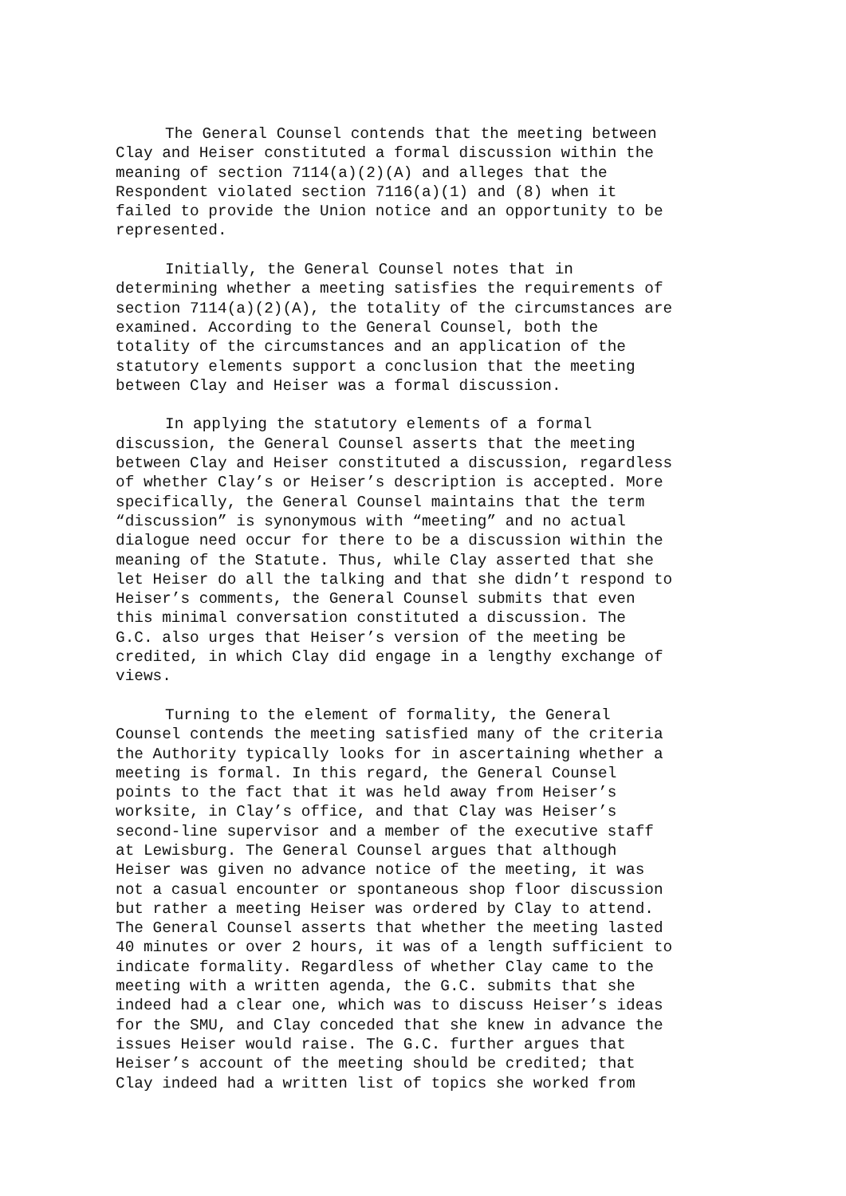The General Counsel contends that the meeting between Clay and Heiser constituted a formal discussion within the meaning of section 7114(a)(2)(A) and alleges that the Respondent violated section 7116(a)(1) and (8) when it failed to provide the Union notice and an opportunity to be represented.
Initially, the General Counsel notes that in determining whether a meeting satisfies the requirements of section 7114(a)(2)(A), the totality of the circumstances are examined. According to the General Counsel, both the totality of the circumstances and an application of the statutory elements support a conclusion that the meeting between Clay and Heiser was a formal discussion.
In applying the statutory elements of a formal discussion, the General Counsel asserts that the meeting between Clay and Heiser constituted a discussion, regardless of whether Clay’s or Heiser’s description is accepted. More specifically, the General Counsel maintains that the term “discussion” is synonymous with “meeting” and no actual dialogue need occur for there to be a discussion within the meaning of the Statute. Thus, while Clay asserted that she let Heiser do all the talking and that she didn’t respond to Heiser’s comments, the General Counsel submits that even this minimal conversation constituted a discussion. The G.C. also urges that Heiser’s version of the meeting be credited, in which Clay did engage in a lengthy exchange of views.
Turning to the element of formality, the General Counsel contends the meeting satisfied many of the criteria the Authority typically looks for in ascertaining whether a meeting is formal. In this regard, the General Counsel points to the fact that it was held away from Heiser’s worksite, in Clay’s office, and that Clay was Heiser’s second-line supervisor and a member of the executive staff at Lewisburg. The General Counsel argues that although Heiser was given no advance notice of the meeting, it was not a casual encounter or spontaneous shop floor discussion but rather a meeting Heiser was ordered by Clay to attend. The General Counsel asserts that whether the meeting lasted 40 minutes or over 2 hours, it was of a length sufficient to indicate formality. Regardless of whether Clay came to the meeting with a written agenda, the G.C. submits that she indeed had a clear one, which was to discuss Heiser’s ideas for the SMU, and Clay conceded that she knew in advance the issues Heiser would raise. The G.C. further argues that Heiser’s account of the meeting should be credited; that Clay indeed had a written list of topics she worked from